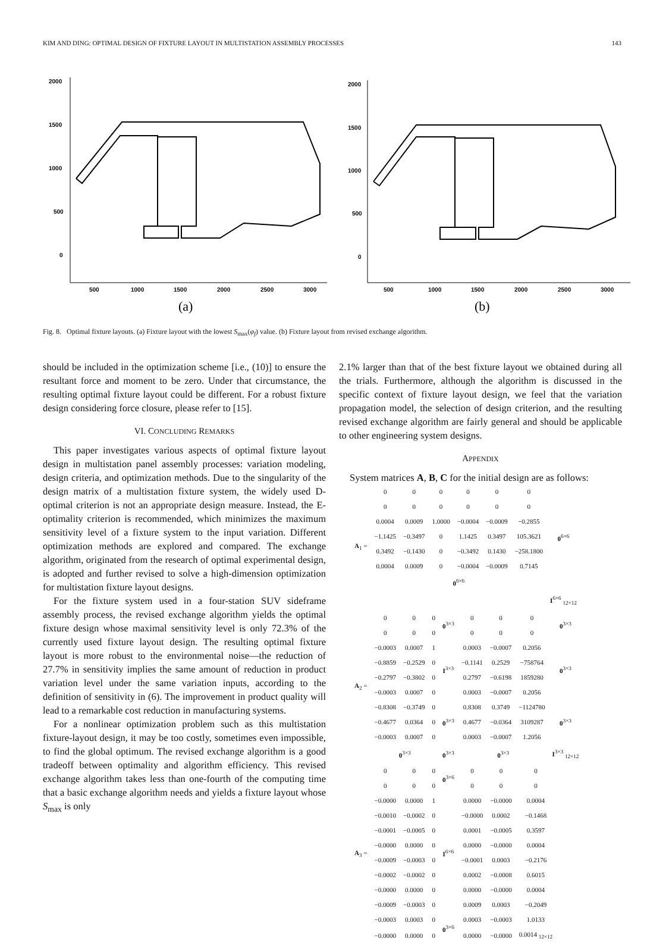KIM AND DING: OPTIMAL DESIGN OF FIXTURE LAYOUT IN MULTISTATION ASSEMBLY PROCESSES 143
2000
1500
1000
500
0
500
1000
1500
2000
2500
3000
(a)
2000
1500
1000
500
0
500
1000
1500
2000
2500
3000
(b)
Fig. 8. Optimal fixture layouts. (a) Fixture layout with the lowest S<sub>max</sub>(φ<sub>f</sub>) value. (b) Fixture layout from revised exchange algorithm.
should be included in the optimization scheme [i.e., (10)] to ensure the resultant force and moment to be zero. Under that circumstance, the resulting optimal fixture layout could be different. For a robust fixture design considering force closure, please refer to [15].
VI. CONCLUDING REMARKS
This paper investigates various aspects of optimal fixture layout design in multistation panel assembly processes: variation modeling, design criteria, and optimization methods. Due to the singularity of the design matrix of a multistation fixture system, the widely used D-optimal criterion is not an appropriate design measure. Instead, the E-optimality criterion is recommended, which minimizes the maximum sensitivity level of a fixture system to the input variation. Different optimization methods are explored and compared. The exchange algorithm, originated from the research of optimal experimental design, is adopted and further revised to solve a high-dimension optimization for multistation fixture layout designs.
For the fixture system used in a four-station SUV sideframe assembly process, the revised exchange algorithm yields the optimal fixture design whose maximal sensitivity level is only 72.3% of the currently used fixture layout design. The resulting optimal fixture layout is more robust to the environmental noise—the reduction of 27.7% in sensitivity implies the same amount of reduction in product variation level under the same variation inputs, according to the definition of sensitivity in (6). The improvement in product quality will lead to a remarkable cost reduction in manufacturing systems.
For a nonlinear optimization problem such as this multistation fixture-layout design, it may be too costly, sometimes even impossible, to find the global optimum. The revised exchange algorithm is a good tradeoff between optimality and algorithm efficiency. This revised exchange algorithm takes less than one-fourth of the computing time that a basic exchange algorithm needs and yields a fixture layout whose S<sub>max</sub> is only
2.1% larger than that of the best fixture layout we obtained during all the trials. Furthermore, although the algorithm is discussed in the specific context of fixture layout design, we feel that the variation propagation model, the selection of design criterion, and the resulting revised exchange algorithm are fairly general and should be applicable to other engineering system designs.
APPENDIX
System matrices A, B, C for the initial design are as follows:
| A<sub>1</sub> = | 0 | 0 | 0 | 0 | 0 | 0 | 0<sup>6×6</sup> |
| | 0 | 0 | 0 | 0 | 0 | 0 | |
| | 0.0004 | 0.0009 | 1.0000 | −0.0004 | −0.0009 | −0.2855 | |
| | −1.1425 | −0.3497 | 0 | 1.1425 | 0.3497 | 105.3621 | |
| | 0.3492 | −0.1430 | 0 | −0.3492 | 0.1430 | −258.1800 | |
| | 0.0004 | 0.0009 | 0 | −0.0004 | −0.0009 | 0.7145 | |
| | 0<sup>6×6</sup> | | | | | | |
| | | | | | | | I<sup>6×6</sup> <sub>12×12</sub> |
| A<sub>2</sub> = | 0 | 0 | 0 | 0<sup>3×3</sup> | 0 | 0 | 0 | 0<sup>3×3</sup> |
| | 0 | 0 | 0 | | 0 | 0 | 0 | |
| | −0.0003 | 0.0007 | 1 | I<sup>3×3</sup> | 0.0003 | −0.0007 | 0.2056 | 0<sup>3×3</sup> |
| | −0.8859 | −0.2529 | 0 | | −0.1141 | 0.2529 | −758764 | |
| | −0.2797 | −0.3802 | 0 | | 0.2797 | −0.6198 | 1859280 | |
| | −0.0003 | 0.0007 | 0 | | 0.0003 | −0.0007 | 0.2056 | |
| | −0.8308 | −0.3749 | 0 | 0<sup>3×3</sup> | 0.8308 | 0.3749 | −1124780 | 0<sup>3×3</sup> |
| | −0.4677 | 0.0364 | 0 | | 0.4677 | −0.0364 | 3109287 | |
| | −0.0003 | 0.0007 | 0 | | 0.0003 | −0.0007 | 1.2056 | |
| | 0<sup>3×3</sup> | | | 0<sup>3×3</sup> | 0<sup>3×3</sup> | | | I<sup>3×3</sup> <sub>12×12</sub> |
| A<sub>3</sub> = | 0 | 0 | 0 | 0<sup>3×6</sup> | 0 | 0 | 0 |
| | 0 | 0 | 0 | | 0 | 0 | 0 |
| | −0.0000 | 0.0000 | 1 | I<sup>6×6</sup> | 0.0000 | −0.0000 | 0.0004 |
| | −0.0010 | −0.0002 | 0 | | −0.0000 | 0.0002 | −0.1468 |
| | −0.0001 | −0.0005 | 0 | | 0.0001 | −0.0005 | 0.3597 |
| | −0.0000 | 0.0000 | 0 | | 0.0000 | −0.0000 | 0.0004 |
| | −0.0009 | −0.0003 | 0 | | −0.0001 | 0.0003 | −0.2176 |
| | −0.0002 | −0.0002 | 0 | | 0.0002 | −0.0008 | 0.6015 |
| | −0.0000 | 0.0000 | 0 | | 0.0000 | −0.0000 | 0.0004 |
| | −0.0009 | −0.0003 | 0 | | 0.0009 | 0.0003 | −0.2049 |
| | −0.0003 | 0.0003 | 0 | 0<sup>3×6</sup> | 0.0003 | −0.0003 | 1.0133 |
| | −0.0000 | 0.0000 | 0 | | 0.0000 | −0.0000 | 0.0014 <sub>12×12</sub> |